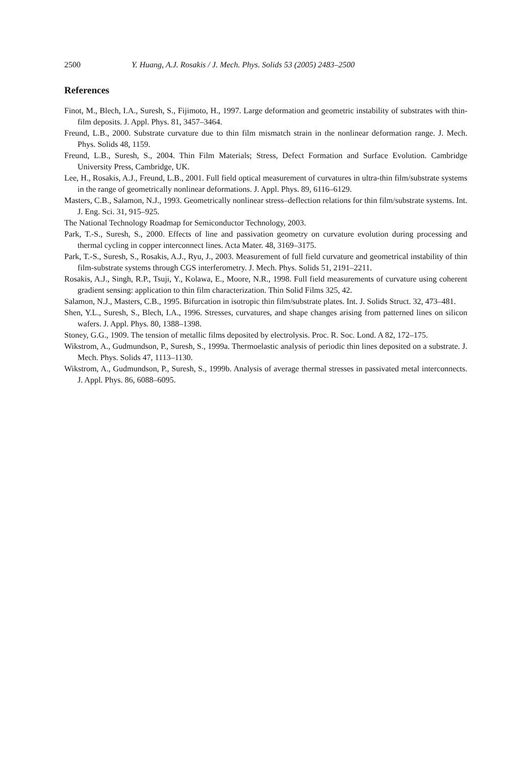2500 Y. Huang, A.J. Rosakis / J. Mech. Phys. Solids 53 (2005) 2483–2500
References
Finot, M., Blech, I.A., Suresh, S., Fijimoto, H., 1997. Large deformation and geometric instability of substrates with thin-film deposits. J. Appl. Phys. 81, 3457–3464.
Freund, L.B., 2000. Substrate curvature due to thin film mismatch strain in the nonlinear deformation range. J. Mech. Phys. Solids 48, 1159.
Freund, L.B., Suresh, S., 2004. Thin Film Materials; Stress, Defect Formation and Surface Evolution. Cambridge University Press, Cambridge, UK.
Lee, H., Rosakis, A.J., Freund, L.B., 2001. Full field optical measurement of curvatures in ultra-thin film/substrate systems in the range of geometrically nonlinear deformations. J. Appl. Phys. 89, 6116–6129.
Masters, C.B., Salamon, N.J., 1993. Geometrically nonlinear stress–deflection relations for thin film/substrate systems. Int. J. Eng. Sci. 31, 915–925.
The National Technology Roadmap for Semiconductor Technology, 2003.
Park, T.-S., Suresh, S., 2000. Effects of line and passivation geometry on curvature evolution during processing and thermal cycling in copper interconnect lines. Acta Mater. 48, 3169–3175.
Park, T.-S., Suresh, S., Rosakis, A.J., Ryu, J., 2003. Measurement of full field curvature and geometrical instability of thin film-substrate systems through CGS interferometry. J. Mech. Phys. Solids 51, 2191–2211.
Rosakis, A.J., Singh, R.P., Tsuji, Y., Kolawa, E., Moore, N.R., 1998. Full field measurements of curvature using coherent gradient sensing: application to thin film characterization. Thin Solid Films 325, 42.
Salamon, N.J., Masters, C.B., 1995. Bifurcation in isotropic thin film/substrate plates. Int. J. Solids Struct. 32, 473–481.
Shen, Y.L., Suresh, S., Blech, I.A., 1996. Stresses, curvatures, and shape changes arising from patterned lines on silicon wafers. J. Appl. Phys. 80, 1388–1398.
Stoney, G.G., 1909. The tension of metallic films deposited by electrolysis. Proc. R. Soc. Lond. A 82, 172–175.
Wikstrom, A., Gudmundson, P., Suresh, S., 1999a. Thermoelastic analysis of periodic thin lines deposited on a substrate. J. Mech. Phys. Solids 47, 1113–1130.
Wikstrom, A., Gudmundson, P., Suresh, S., 1999b. Analysis of average thermal stresses in passivated metal interconnects. J. Appl. Phys. 86, 6088–6095.